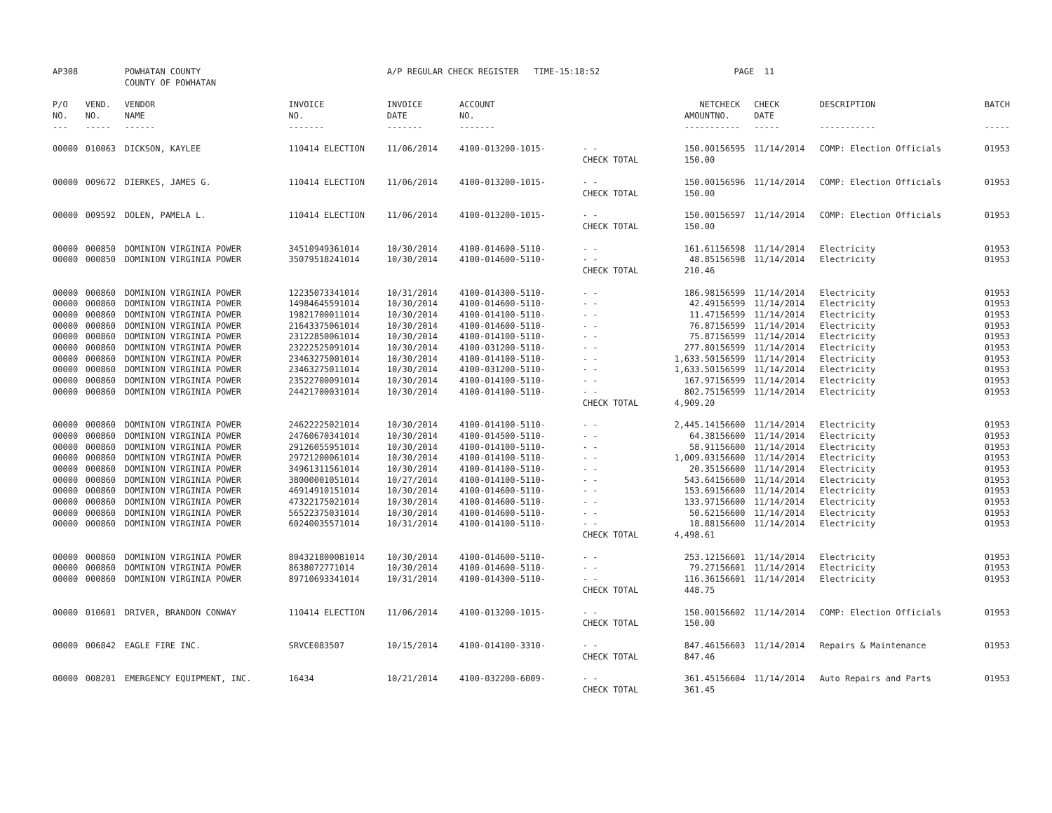| AP308 | | POWHATAN COUNTY | | A/P REGULAR CHECK REGISTER TIME-15:18:52 | | | | | PAGE | 11 | | | |
| | | COUNTY OF POWHATAN | | | | | | | | | | | |
| P/O | VEND. | VENDOR | INVOICE | INVOICE | ACCOUNT | | | NET | CHECK | CHECK | DESCRIPTION | BATCH | |
| NO. | NO. | NAME | NO. | DATE | NO. | | | AMOUNT | NO. | DATE | | | |
| --- | ----- | ------ | ------- | ------- | ------- | | | ------ | ----- | ----- | ----------- | ----- | |
| 00000 | 010063 | DICKSON, KAYLEE | 110414 ELECTION | 11/06/2014 | 4100-013200-1015- | - - | | 150.00 | 156595 | 11/14/2014 | COMP: Election Officials | 01953 | |
| | | | | | | CHECK TOTAL | | 150.00 | | | | | |
| 00000 | 009672 | DIERKES, JAMES G. | 110414 ELECTION | 11/06/2014 | 4100-013200-1015- | - - | | 150.00 | 156596 | 11/14/2014 | COMP: Election Officials | 01953 | |
| | | | | | | CHECK TOTAL | | 150.00 | | | | | |
| 00000 | 009592 | DOLEN, PAMELA L. | 110414 ELECTION | 11/06/2014 | 4100-013200-1015- | - - | | 150.00 | 156597 | 11/14/2014 | COMP: Election Officials | 01953 | |
| | | | | | | CHECK TOTAL | | 150.00 | | | | | |
| 00000 | 000850 | DOMINION VIRGINIA POWER | 34510949361014 | 10/30/2014 | 4100-014600-5110- | - - | | 161.61 | 156598 | 11/14/2014 | Electricity | 01953 | |
| 00000 | 000850 | DOMINION VIRGINIA POWER | 35079518241014 | 10/30/2014 | 4100-014600-5110- | - - | | 48.85 | 156598 | 11/14/2014 | Electricity | 01953 | |
| | | | | | | CHECK TOTAL | | 210.46 | | | | | |
| 00000 | 000860 | DOMINION VIRGINIA POWER | 12235073341014 | 10/31/2014 | 4100-014300-5110- | - - | | 186.98 | 156599 | 11/14/2014 | Electricity | 01953 | |
| 00000 | 000860 | DOMINION VIRGINIA POWER | 14984645591014 | 10/30/2014 | 4100-014600-5110- | - - | | 42.49 | 156599 | 11/14/2014 | Electricity | 01953 | |
| 00000 | 000860 | DOMINION VIRGINIA POWER | 19821700011014 | 10/30/2014 | 4100-014100-5110- | - - | | 11.47 | 156599 | 11/14/2014 | Electricity | 01953 | |
| 00000 | 000860 | DOMINION VIRGINIA POWER | 21643375061014 | 10/30/2014 | 4100-014600-5110- | - - | | 76.87 | 156599 | 11/14/2014 | Electricity | 01953 | |
| 00000 | 000860 | DOMINION VIRGINIA POWER | 23122850061014 | 10/30/2014 | 4100-014100-5110- | - - | | 75.87 | 156599 | 11/14/2014 | Electricity | 01953 | |
| 00000 | 000860 | DOMINION VIRGINIA POWER | 23222525091014 | 10/30/2014 | 4100-031200-5110- | - - | | 277.80 | 156599 | 11/14/2014 | Electricity | 01953 | |
| 00000 | 000860 | DOMINION VIRGINIA POWER | 23463275001014 | 10/30/2014 | 4100-014100-5110- | - - | | 1,633.50 | 156599 | 11/14/2014 | Electricity | 01953 | |
| 00000 | 000860 | DOMINION VIRGINIA POWER | 23463275011014 | 10/30/2014 | 4100-031200-5110- | - - | | 1,633.50 | 156599 | 11/14/2014 | Electricity | 01953 | |
| 00000 | 000860 | DOMINION VIRGINIA POWER | 23522700091014 | 10/30/2014 | 4100-014100-5110- | - - | | 167.97 | 156599 | 11/14/2014 | Electricity | 01953 | |
| 00000 | 000860 | DOMINION VIRGINIA POWER | 24421700031014 | 10/30/2014 | 4100-014100-5110- | - - | | 802.75 | 156599 | 11/14/2014 | Electricity | 01953 | |
| | | | | | | CHECK TOTAL | | 4,909.20 | | | | | |
| 00000 | 000860 | DOMINION VIRGINIA POWER | 24622225021014 | 10/30/2014 | 4100-014100-5110- | - - | | 2,445.14 | 156600 | 11/14/2014 | Electricity | 01953 | |
| 00000 | 000860 | DOMINION VIRGINIA POWER | 24760670341014 | 10/30/2014 | 4100-014500-5110- | - - | | 64.38 | 156600 | 11/14/2014 | Electricity | 01953 | |
| 00000 | 000860 | DOMINION VIRGINIA POWER | 29126055951014 | 10/30/2014 | 4100-014100-5110- | - - | | 58.91 | 156600 | 11/14/2014 | Electricity | 01953 | |
| 00000 | 000860 | DOMINION VIRGINIA POWER | 29721200061014 | 10/30/2014 | 4100-014100-5110- | - - | | 1,009.03 | 156600 | 11/14/2014 | Electricity | 01953 | |
| 00000 | 000860 | DOMINION VIRGINIA POWER | 34961311561014 | 10/30/2014 | 4100-014100-5110- | - - | | 20.35 | 156600 | 11/14/2014 | Electricity | 01953 | |
| 00000 | 000860 | DOMINION VIRGINIA POWER | 38000001051014 | 10/27/2014 | 4100-014100-5110- | - - | | 543.64 | 156600 | 11/14/2014 | Electricity | 01953 | |
| 00000 | 000860 | DOMINION VIRGINIA POWER | 46914910151014 | 10/30/2014 | 4100-014600-5110- | - - | | 153.69 | 156600 | 11/14/2014 | Electricity | 01953 | |
| 00000 | 000860 | DOMINION VIRGINIA POWER | 47322175021014 | 10/30/2014 | 4100-014600-5110- | - - | | 133.97 | 156600 | 11/14/2014 | Electricity | 01953 | |
| 00000 | 000860 | DOMINION VIRGINIA POWER | 56522375031014 | 10/30/2014 | 4100-014600-5110- | - - | | 50.62 | 156600 | 11/14/2014 | Electricity | 01953 | |
| 00000 | 000860 | DOMINION VIRGINIA POWER | 60240035571014 | 10/31/2014 | 4100-014100-5110- | - - | | 18.88 | 156600 | 11/14/2014 | Electricity | 01953 | |
| | | | | | | CHECK TOTAL | | 4,498.61 | | | | | |
| 00000 | 000860 | DOMINION VIRGINIA POWER | 804321800081014 | 10/30/2014 | 4100-014600-5110- | - - | | 253.12 | 156601 | 11/14/2014 | Electricity | 01953 | |
| 00000 | 000860 | DOMINION VIRGINIA POWER | 8638072771014 | 10/30/2014 | 4100-014600-5110- | - - | | 79.27 | 156601 | 11/14/2014 | Electricity | 01953 | |
| 00000 | 000860 | DOMINION VIRGINIA POWER | 89710693341014 | 10/31/2014 | 4100-014300-5110- | - - | | 116.36 | 156601 | 11/14/2014 | Electricity | 01953 | |
| | | | | | | CHECK TOTAL | | 448.75 | | | | | |
| 00000 | 010601 | DRIVER, BRANDON CONWAY | 110414 ELECTION | 11/06/2014 | 4100-013200-1015- | - - | | 150.00 | 156602 | 11/14/2014 | COMP: Election Officials | 01953 | |
| | | | | | | CHECK TOTAL | | 150.00 | | | | | |
| 00000 | 006842 | EAGLE FIRE INC. | SRVCE083507 | 10/15/2014 | 4100-014100-3310- | - - | | 847.46 | 156603 | 11/14/2014 | Repairs & Maintenance | 01953 | |
| | | | | | | CHECK TOTAL | | 847.46 | | | | | |
| 00000 | 008201 | EMERGENCY EQUIPMENT, INC. | 16434 | 10/21/2014 | 4100-032200-6009- | - - | | 361.45 | 156604 | 11/14/2014 | Auto Repairs and Parts | 01953 | |
| | | | | | | CHECK TOTAL | | 361.45 | | | | | |